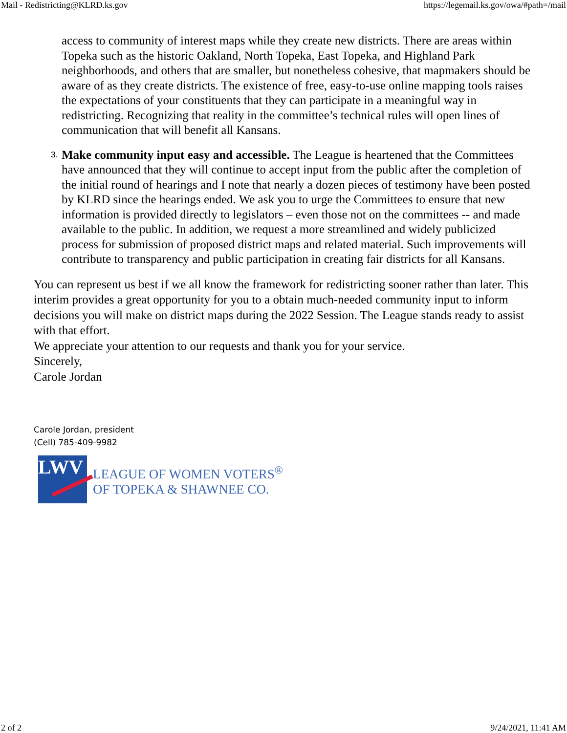Mail - Redistricting@KLRD.ks.gov https://legemail.ks.gov/owa/#path=/mail
access to community of interest maps while they create new districts. There are areas within Topeka such as the historic Oakland, North Topeka, East Topeka, and Highland Park neighborhoods, and others that are smaller, but nonetheless cohesive, that mapmakers should be aware of as they create districts. The existence of free, easy-to-use online mapping tools raises the expectations of your constituents that they can participate in a meaningful way in redistricting. Recognizing that reality in the committee’s technical rules will open lines of communication that will benefit all Kansans.
3. Make community input easy and accessible. The League is heartened that the Committees have announced that they will continue to accept input from the public after the completion of the initial round of hearings and I note that nearly a dozen pieces of testimony have been posted by KLRD since the hearings ended. We ask you to urge the Committees to ensure that new information is provided directly to legislators – even those not on the committees -- and made available to the public. In addition, we request a more streamlined and widely publicized process for submission of proposed district maps and related material. Such improvements will contribute to transparency and public participation in creating fair districts for all Kansans.
You can represent us best if we all know the framework for redistricting sooner rather than later. This interim provides a great opportunity for you to a obtain much-needed community input to inform decisions you will make on district maps during the 2022 Session. The League stands ready to assist with that effort.
We appreciate your attention to our requests and thank you for your service.
Sincerely,
Carole Jordan
Carole Jordan, president
(Cell) 785-409-9982
LWV
LEAGUE OF WOMEN VOTERS<sup>®</sup>
OF TOPEKA & SHAWNEE CO.
2 of 2 9/24/2021, 11:41 AM